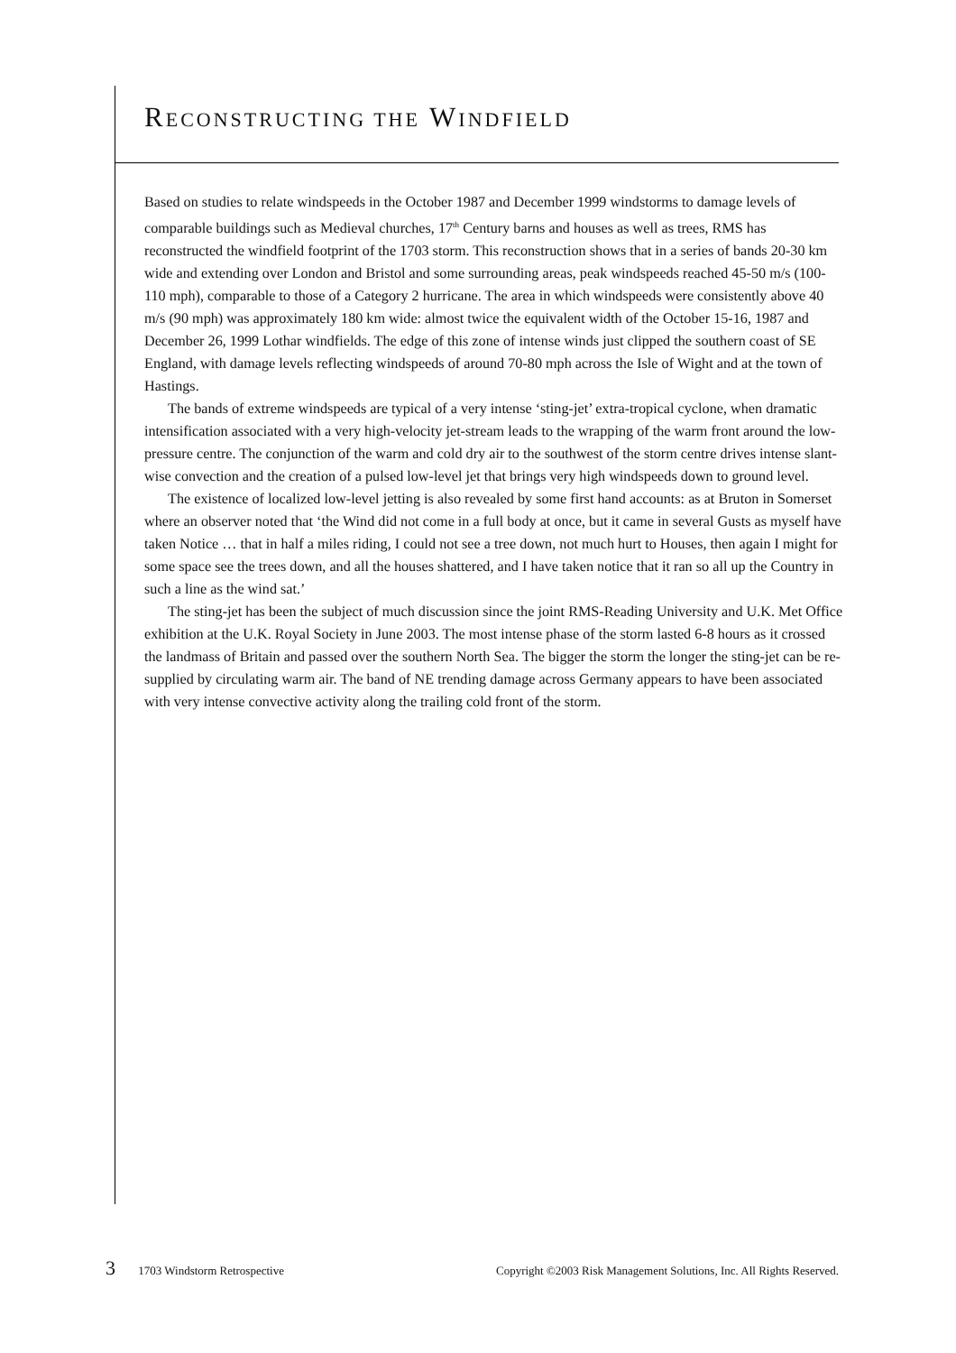RECONSTRUCTING THE WINDFIELD
Based on studies to relate windspeeds in the October 1987 and December 1999 windstorms to damage levels of comparable buildings such as Medieval churches, 17<sup>th</sup> Century barns and houses as well as trees, RMS has reconstructed the windfield footprint of the 1703 storm. This reconstruction shows that in a series of bands 20-30 km wide and extending over London and Bristol and some surrounding areas, peak windspeeds reached 45-50 m/s (100-110 mph), comparable to those of a Category 2 hurricane. The area in which windspeeds were consistently above 40 m/s (90 mph) was approximately 180 km wide: almost twice the equivalent width of the October 15-16, 1987 and December 26, 1999 Lothar windfields. The edge of this zone of intense winds just clipped the southern coast of SE England, with damage levels reflecting windspeeds of around 70-80 mph across the Isle of Wight and at the town of Hastings.
The bands of extreme windspeeds are typical of a very intense ‘sting-jet’ extra-tropical cyclone, when dramatic intensification associated with a very high-velocity jet-stream leads to the wrapping of the warm front around the low-pressure centre. The conjunction of the warm and cold dry air to the southwest of the storm centre drives intense slant-wise convection and the creation of a pulsed low-level jet that brings very high windspeeds down to ground level.
The existence of localized low-level jetting is also revealed by some first hand accounts: as at Bruton in Somerset where an observer noted that ‘the Wind did not come in a full body at once, but it came in several Gusts as myself have taken Notice … that in half a miles riding, I could not see a tree down, not much hurt to Houses, then again I might for some space see the trees down, and all the houses shattered, and I have taken notice that it ran so all up the Country in such a line as the wind sat.’
The sting-jet has been the subject of much discussion since the joint RMS-Reading University and U.K. Met Office exhibition at the U.K. Royal Society in June 2003. The most intense phase of the storm lasted 6-8 hours as it crossed the landmass of Britain and passed over the southern North Sea. The bigger the storm the longer the sting-jet can be re-supplied by circulating warm air. The band of NE trending damage across Germany appears to have been associated with very intense convective activity along the trailing cold front of the storm.
3 1703 Windstorm Retrospective Copyright ©2003 Risk Management Solutions, Inc. All Rights Reserved.